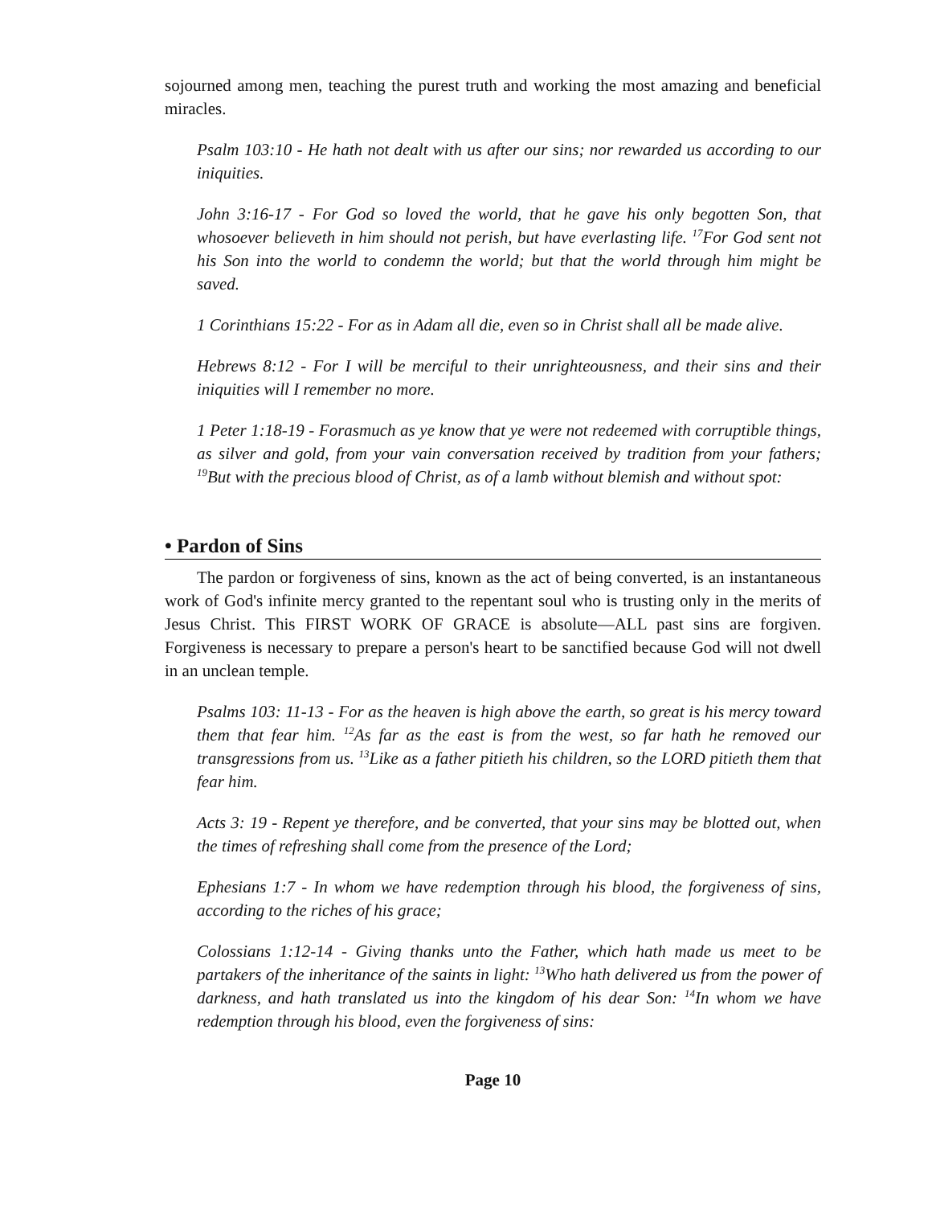sojourned among men, teaching the purest truth and working the most amazing and beneficial miracles.
Psalm 103:10 - He hath not dealt with us after our sins; nor rewarded us according to our iniquities.
John 3:16-17 - For God so loved the world, that he gave his only begotten Son, that whosoever believeth in him should not perish, but have everlasting life. <sup>17</sup>For God sent not his Son into the world to condemn the world; but that the world through him might be saved.
1 Corinthians 15:22 - For as in Adam all die, even so in Christ shall all be made alive.
Hebrews 8:12 - For I will be merciful to their unrighteousness, and their sins and their iniquities will I remember no more.
1 Peter 1:18-19 - Forasmuch as ye know that ye were not redeemed with corruptible things, as silver and gold, from your vain conversation received by tradition from your fathers; <sup>19</sup>But with the precious blood of Christ, as of a lamb without blemish and without spot:
• Pardon of Sins
The pardon or forgiveness of sins, known as the act of being converted, is an instantaneous work of God's infinite mercy granted to the repentant soul who is trusting only in the merits of Jesus Christ. This FIRST WORK OF GRACE is absolute—ALL past sins are forgiven. Forgiveness is necessary to prepare a person's heart to be sanctified because God will not dwell in an unclean temple.
Psalms 103: 11-13 - For as the heaven is high above the earth, so great is his mercy toward them that fear him. <sup>12</sup>As far as the east is from the west, so far hath he removed our transgressions from us. <sup>13</sup>Like as a father pitieth his children, so the LORD pitieth them that fear him.
Acts 3: 19 - Repent ye therefore, and be converted, that your sins may be blotted out, when the times of refreshing shall come from the presence of the Lord;
Ephesians 1:7 - In whom we have redemption through his blood, the forgiveness of sins, according to the riches of his grace;
Colossians 1:12-14 - Giving thanks unto the Father, which hath made us meet to be partakers of the inheritance of the saints in light: <sup>13</sup>Who hath delivered us from the power of darkness, and hath translated us into the kingdom of his dear Son: <sup>14</sup>In whom we have redemption through his blood, even the forgiveness of sins:
Page 10